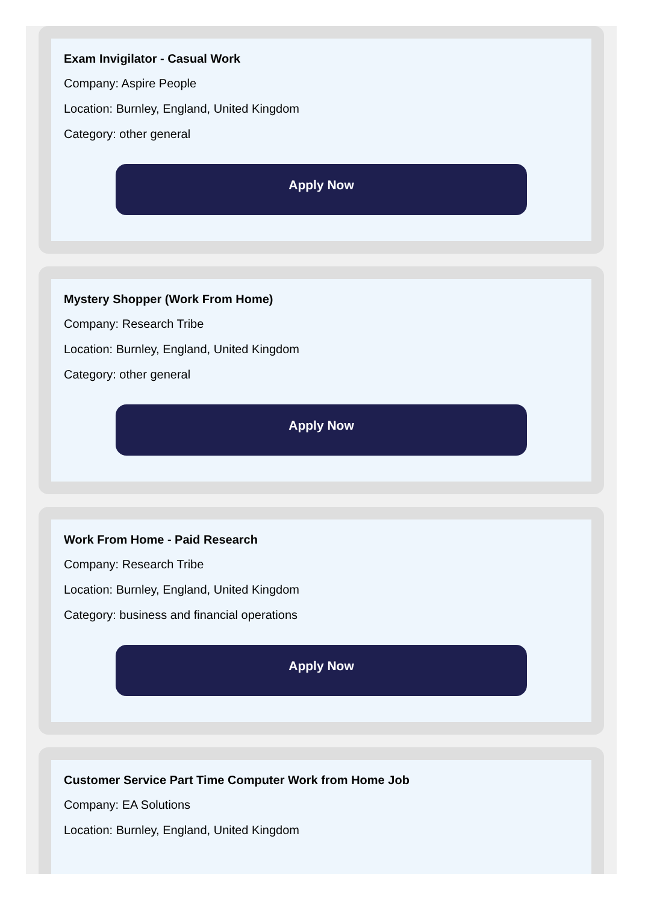Exam Invigilator - Casual Work
Company: Aspire People
Location: Burnley, England, United Kingdom
Category: other general
Apply Now
Mystery Shopper (Work From Home)
Company: Research Tribe
Location: Burnley, England, United Kingdom
Category: other general
Apply Now
Work From Home - Paid Research
Company: Research Tribe
Location: Burnley, England, United Kingdom
Category: business and financial operations
Apply Now
Customer Service Part Time Computer Work from Home Job
Company: EA Solutions
Location: Burnley, England, United Kingdom